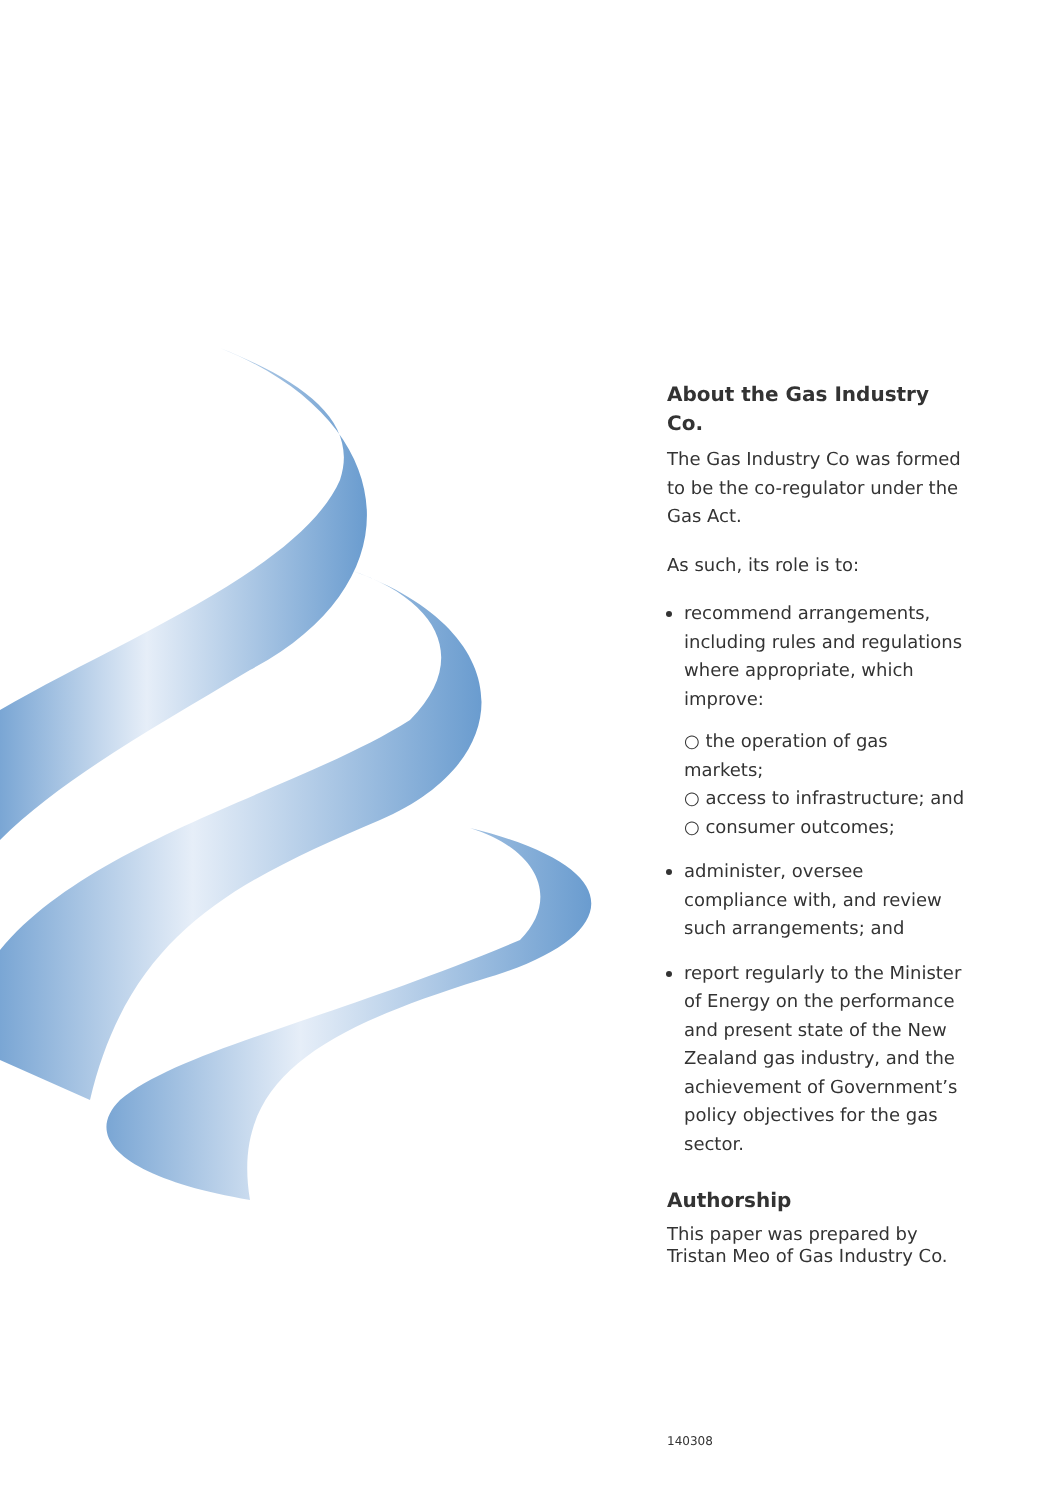About the Gas Industry Co.
The Gas Industry Co was formed to be the co-regulator under the Gas Act.
As such, its role is to:
recommend arrangements, including rules and regulations where appropriate, which improve:
○ the operation of gas markets;
○ access to infrastructure; and
○ consumer outcomes;
administer, oversee compliance with, and review such arrangements; and
report regularly to the Minister of Energy on the performance and present state of the New Zealand gas industry, and the achievement of Government’s policy objectives for the gas sector.
Authorship
This paper was prepared by Tristan Meo of Gas Industry Co.
140308